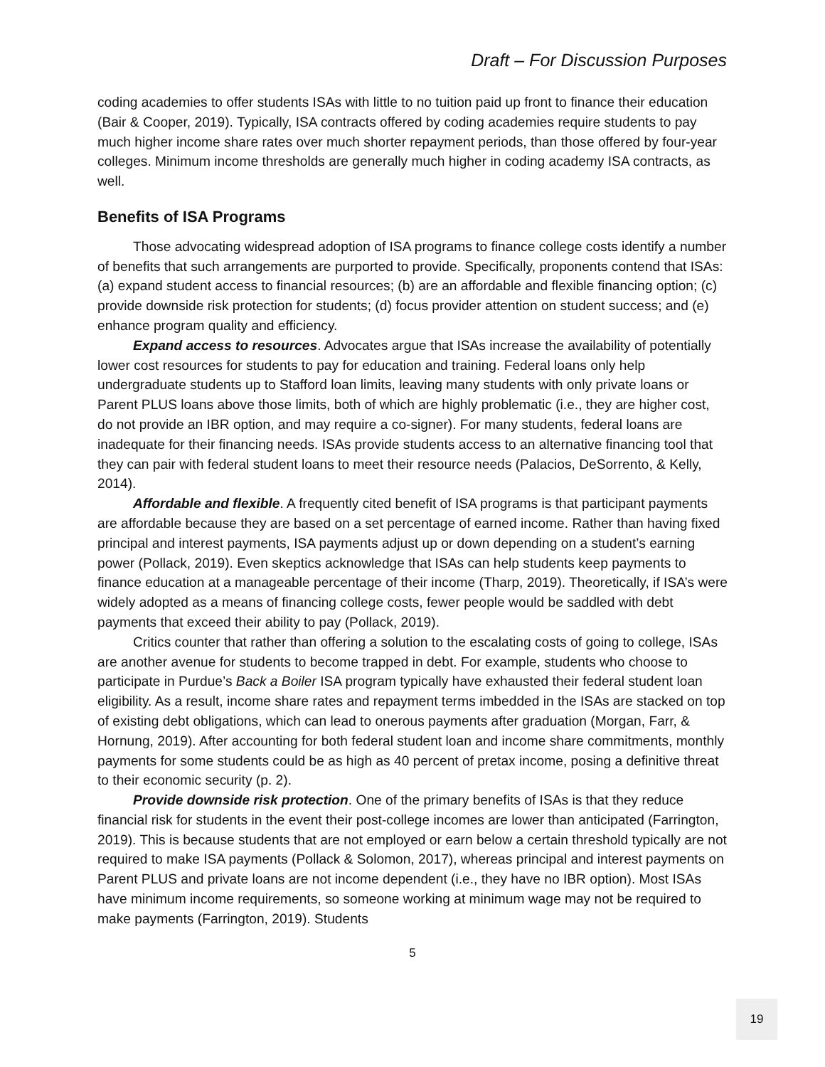Draft – For Discussion Purposes
coding academies to offer students ISAs with little to no tuition paid up front to finance their education (Bair & Cooper, 2019). Typically, ISA contracts offered by coding academies require students to pay much higher income share rates over much shorter repayment periods, than those offered by four-year colleges. Minimum income thresholds are generally much higher in coding academy ISA contracts, as well.
Benefits of ISA Programs
Those advocating widespread adoption of ISA programs to finance college costs identify a number of benefits that such arrangements are purported to provide. Specifically, proponents contend that ISAs: (a) expand student access to financial resources; (b) are an affordable and flexible financing option; (c) provide downside risk protection for students; (d) focus provider attention on student success; and (e) enhance program quality and efficiency.
Expand access to resources. Advocates argue that ISAs increase the availability of potentially lower cost resources for students to pay for education and training. Federal loans only help undergraduate students up to Stafford loan limits, leaving many students with only private loans or Parent PLUS loans above those limits, both of which are highly problematic (i.e., they are higher cost, do not provide an IBR option, and may require a co-signer). For many students, federal loans are inadequate for their financing needs. ISAs provide students access to an alternative financing tool that they can pair with federal student loans to meet their resource needs (Palacios, DeSorrento, & Kelly, 2014).
Affordable and flexible. A frequently cited benefit of ISA programs is that participant payments are affordable because they are based on a set percentage of earned income. Rather than having fixed principal and interest payments, ISA payments adjust up or down depending on a student’s earning power (Pollack, 2019). Even skeptics acknowledge that ISAs can help students keep payments to finance education at a manageable percentage of their income (Tharp, 2019). Theoretically, if ISA’s were widely adopted as a means of financing college costs, fewer people would be saddled with debt payments that exceed their ability to pay (Pollack, 2019).
Critics counter that rather than offering a solution to the escalating costs of going to college, ISAs are another avenue for students to become trapped in debt. For example, students who choose to participate in Purdue’s Back a Boiler ISA program typically have exhausted their federal student loan eligibility. As a result, income share rates and repayment terms imbedded in the ISAs are stacked on top of existing debt obligations, which can lead to onerous payments after graduation (Morgan, Farr, & Hornung, 2019). After accounting for both federal student loan and income share commitments, monthly payments for some students could be as high as 40 percent of pretax income, posing a definitive threat to their economic security (p. 2).
Provide downside risk protection. One of the primary benefits of ISAs is that they reduce financial risk for students in the event their post-college incomes are lower than anticipated (Farrington, 2019). This is because students that are not employed or earn below a certain threshold typically are not required to make ISA payments (Pollack & Solomon, 2017), whereas principal and interest payments on Parent PLUS and private loans are not income dependent (i.e., they have no IBR option). Most ISAs have minimum income requirements, so someone working at minimum wage may not be required to make payments (Farrington, 2019). Students
5
19